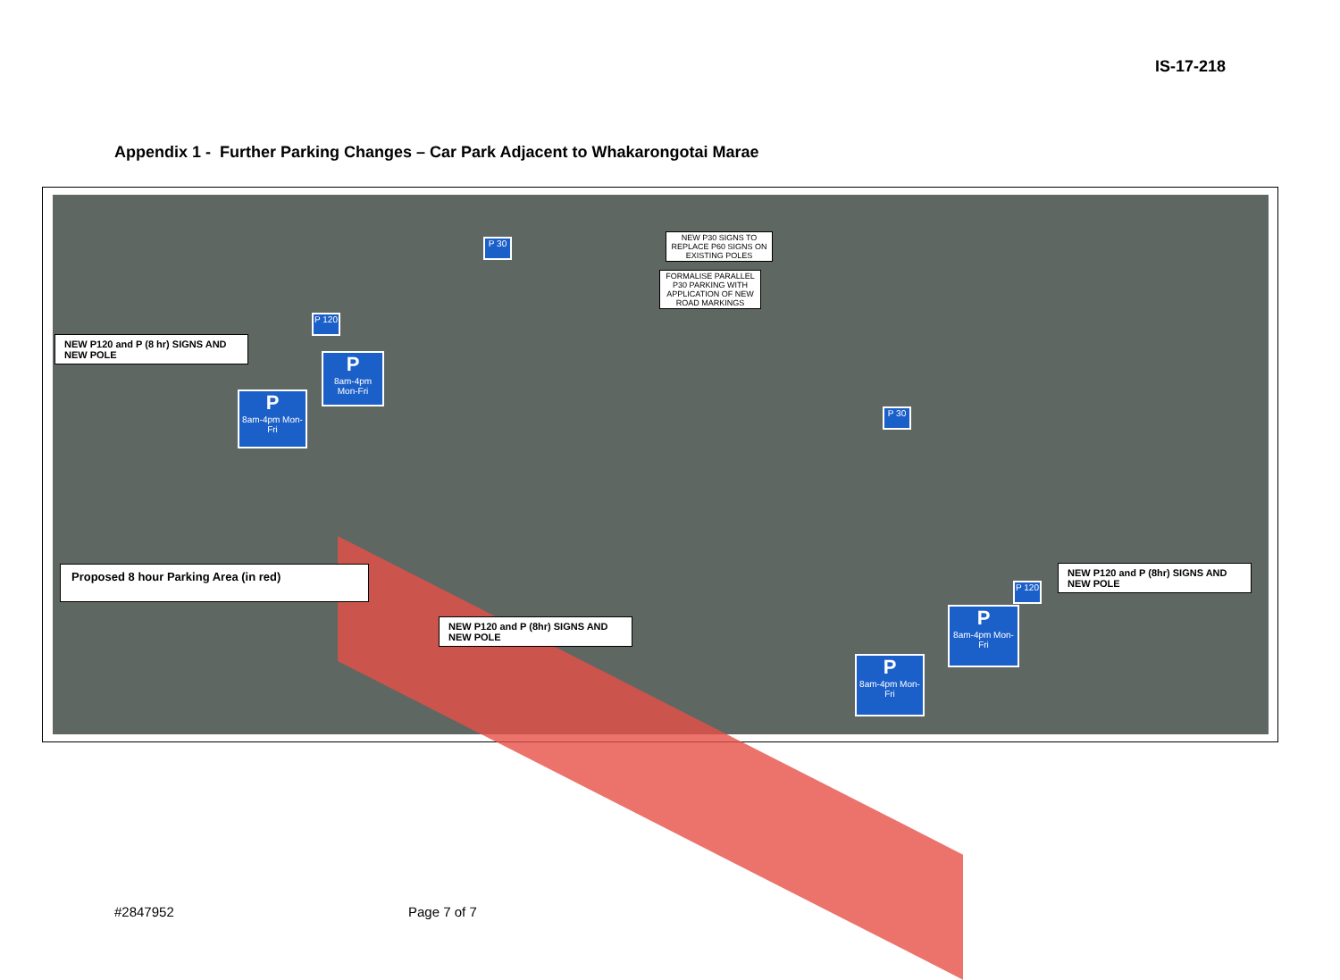IS-17-218
Appendix 1 - Further Parking Changes – Car Park Adjacent to Whakarongotai Marae
NEW P30 SIGNS TO REPLACE P60 SIGNS ON EXISTING POLES
FORMALISE PARALLEL P30 PARKING WITH APPLICATION OF NEW ROAD MARKINGS
NEW P120 and P (8 hr) SIGNS AND NEW POLE
Proposed 8 hour Parking Area (in red)
NEW P120 and P (8hr) SIGNS AND NEW POLE
NEW P120 and P (8hr) SIGNS AND NEW POLE
P
8am-4pm Mon-Fri
P
8am-4pm Mon-Fri
P
8am-4pm Mon-Fri
P
8am-4pm Mon-Fri
P 30
P 120
P 30
P 120
#2847952 Page 7 of 7